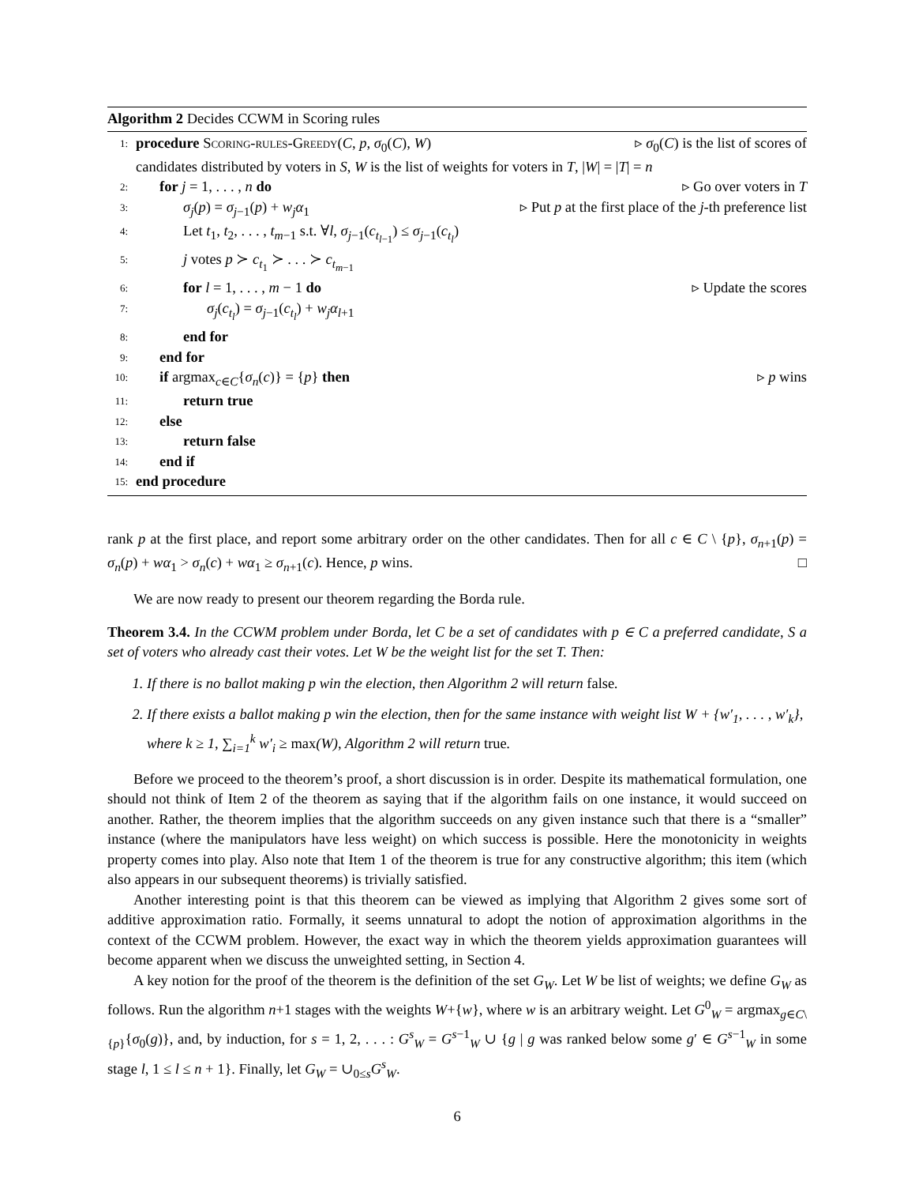Algorithm 2 Decides CCWM in Scoring rules
1: procedure Scoring-rules-Greedy(C, p, σ<sub>0</sub>(C), W) ▹ σ<sub>0</sub>(C) is the list of scores of
candidates distributed by voters in S, W is the list of weights for voters in T, |W| = |T| = n
2: for j = 1, . . . , n do ▹ Go over voters in T
3: σ<sub>j</sub>(p) = σ<sub>j−1</sub>(p) + w<sub>j</sub>α<sub>1</sub> ▹ Put p at the first place of the j-th preference list
4: Let t<sub>1</sub>, t<sub>2</sub>, . . . , t<sub>m−1</sub> s.t. ∀l, σ<sub>j−1</sub>(c<sub>t<sub>l−1</sub></sub>) ≤ σ<sub>j−1</sub>(c<sub>t<sub>l</sub></sub>)
5: j votes p ≻ c<sub>t<sub>1</sub></sub> ≻ . . . ≻ c<sub>t<sub>m−1</sub></sub>
6: for l = 1, . . . , m − 1 do ▹ Update the scores
7: σ<sub>j</sub>(c<sub>t<sub>l</sub></sub>) = σ<sub>j−1</sub>(c<sub>t<sub>l</sub></sub>) + w<sub>j</sub>α<sub>l+1</sub>
8: end for
9: end for
10: if argmax<sub>c∈C</sub>{σ<sub>n</sub>(c)} = {p} then ▹ p wins
11: return true
12: else
13: return false
14: end if
15: end procedure
rank p at the first place, and report some arbitrary order on the other candidates. Then for all c ∈ C \ {p}, σ<sub>n+1</sub>(p) = σ<sub>n</sub>(p) + wα<sub>1</sub> > σ<sub>n</sub>(c) + wα<sub>1</sub> ≥ σ<sub>n+1</sub>(c). Hence, p wins. □
We are now ready to present our theorem regarding the Borda rule.
Theorem 3.4. In the CCWM problem under Borda, let C be a set of candidates with p ∈ C a preferred candidate, S a set of voters who already cast their votes. Let W be the weight list for the set T. Then:
1. If there is no ballot making p win the election, then Algorithm 2 will return false.
2. If there exists a ballot making p win the election, then for the same instance with weight list W + {w′<sub>1</sub>, . . . , w′<sub>k</sub>}, where k ≥ 1, ∑<sub>i=1</sub><sup>k</sup> w′<sub>i</sub> ≥ max(W), Algorithm 2 will return true.
Before we proceed to the theorem’s proof, a short discussion is in order. Despite its mathematical formulation, one should not think of Item 2 of the theorem as saying that if the algorithm fails on one instance, it would succeed on another. Rather, the theorem implies that the algorithm succeeds on any given instance such that there is a “smaller” instance (where the manipulators have less weight) on which success is possible. Here the monotonicity in weights property comes into play. Also note that Item 1 of the theorem is true for any constructive algorithm; this item (which also appears in our subsequent theorems) is trivially satisfied.
Another interesting point is that this theorem can be viewed as implying that Algorithm 2 gives some sort of additive approximation ratio. Formally, it seems unnatural to adopt the notion of approximation algorithms in the context of the CCWM problem. However, the exact way in which the theorem yields approximation guarantees will become apparent when we discuss the unweighted setting, in Section 4.
A key notion for the proof of the theorem is the definition of the set G<sub>W</sub>. Let W be list of weights; we define G<sub>W</sub> as follows. Run the algorithm n+1 stages with the weights W+{w}, where w is an arbitrary weight. Let G<sup>0</sup><sub>W</sub> = argmax<sub>g∈C\{p}</sub>{σ<sub>0</sub>(g)}, and, by induction, for s = 1, 2, . . . : G<sup>s</sup><sub>W</sub> = G<sup>s−1</sup><sub>W</sub> ∪ {g | g was ranked below some g′ ∈ G<sup>s−1</sup><sub>W</sub> in some stage l, 1 ≤ l ≤ n + 1}. Finally, let G<sub>W</sub> = ∪<sub>0≤s</sub>G<sup>s</sup><sub>W</sub>.
6